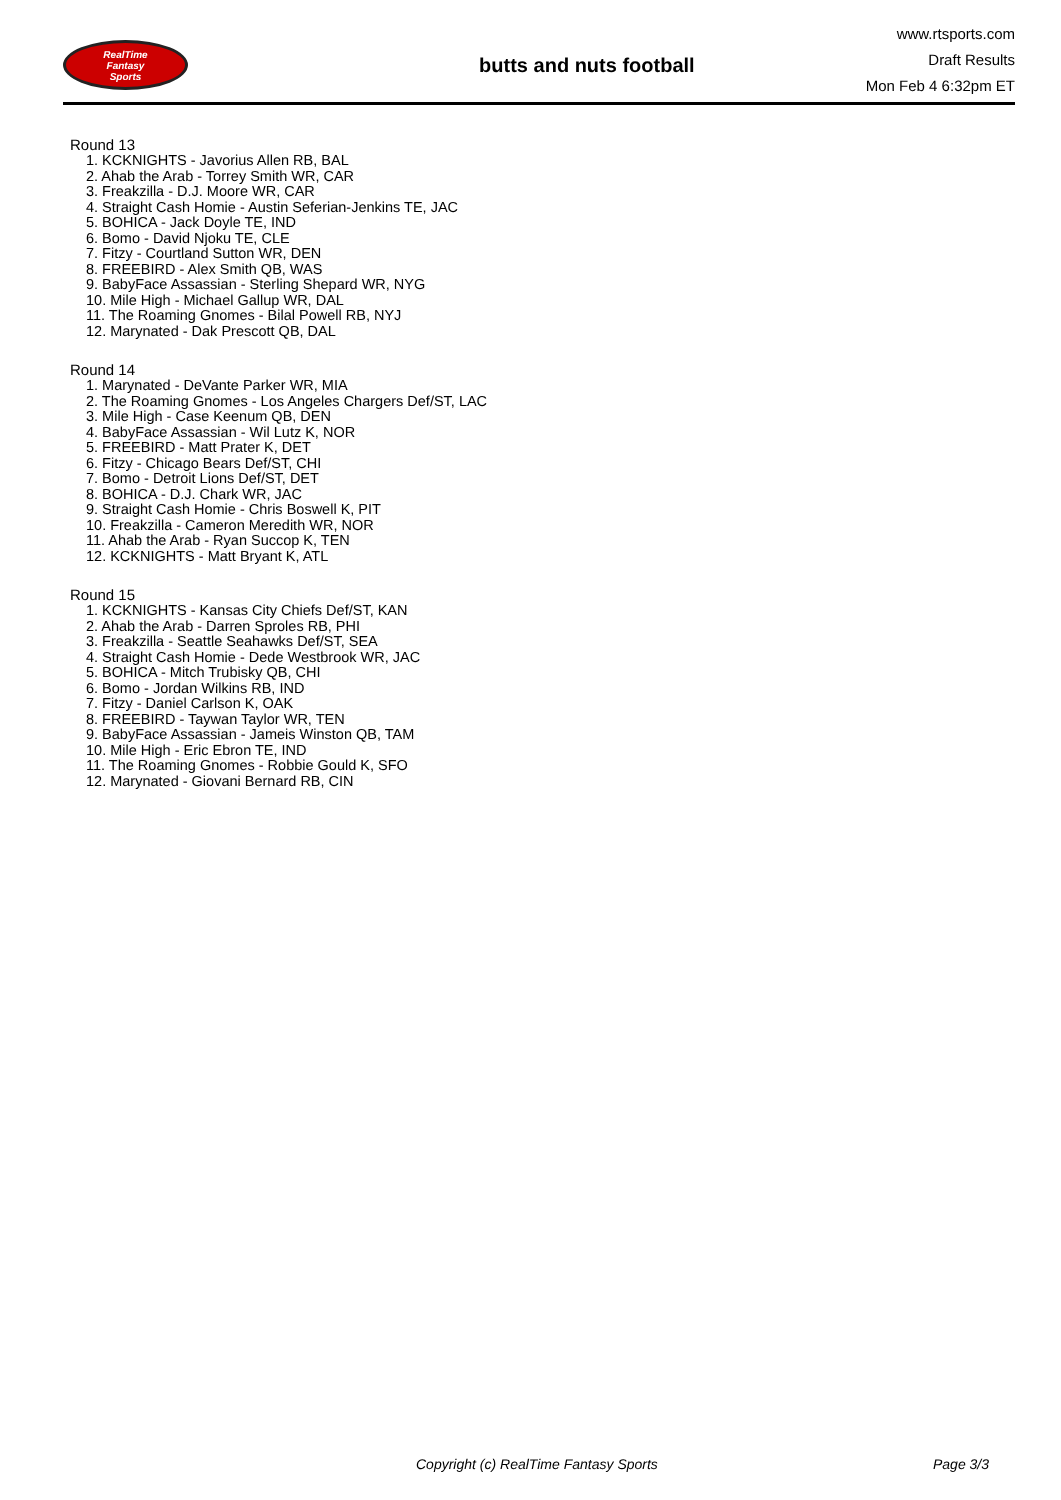RealTime
Fantasy
Sports
butts and nuts football
www.rtsports.com
Draft Results
Mon Feb 4 6:32pm ET
Round 13
1. KCKNIGHTS - Javorius Allen RB, BAL
2. Ahab the Arab - Torrey Smith WR, CAR
3. Freakzilla - D.J. Moore WR, CAR
4. Straight Cash Homie - Austin Seferian-Jenkins TE, JAC
5. BOHICA - Jack Doyle TE, IND
6. Bomo - David Njoku TE, CLE
7. Fitzy - Courtland Sutton WR, DEN
8. FREEBIRD - Alex Smith QB, WAS
9. BabyFace Assassian - Sterling Shepard WR, NYG
10. Mile High - Michael Gallup WR, DAL
11. The Roaming Gnomes - Bilal Powell RB, NYJ
12. Marynated - Dak Prescott QB, DAL
Round 14
1. Marynated - DeVante Parker WR, MIA
2. The Roaming Gnomes - Los Angeles Chargers Def/ST, LAC
3. Mile High - Case Keenum QB, DEN
4. BabyFace Assassian - Wil Lutz K, NOR
5. FREEBIRD - Matt Prater K, DET
6. Fitzy - Chicago Bears Def/ST, CHI
7. Bomo - Detroit Lions Def/ST, DET
8. BOHICA - D.J. Chark WR, JAC
9. Straight Cash Homie - Chris Boswell K, PIT
10. Freakzilla - Cameron Meredith WR, NOR
11. Ahab the Arab - Ryan Succop K, TEN
12. KCKNIGHTS - Matt Bryant K, ATL
Round 15
1. KCKNIGHTS - Kansas City Chiefs Def/ST, KAN
2. Ahab the Arab - Darren Sproles RB, PHI
3. Freakzilla - Seattle Seahawks Def/ST, SEA
4. Straight Cash Homie - Dede Westbrook WR, JAC
5. BOHICA - Mitch Trubisky QB, CHI
6. Bomo - Jordan Wilkins RB, IND
7. Fitzy - Daniel Carlson K, OAK
8. FREEBIRD - Taywan Taylor WR, TEN
9. BabyFace Assassian - Jameis Winston QB, TAM
10. Mile High - Eric Ebron TE, IND
11. The Roaming Gnomes - Robbie Gould K, SFO
12. Marynated - Giovani Bernard RB, CIN
Copyright (c) RealTime Fantasy Sports Page 3/3